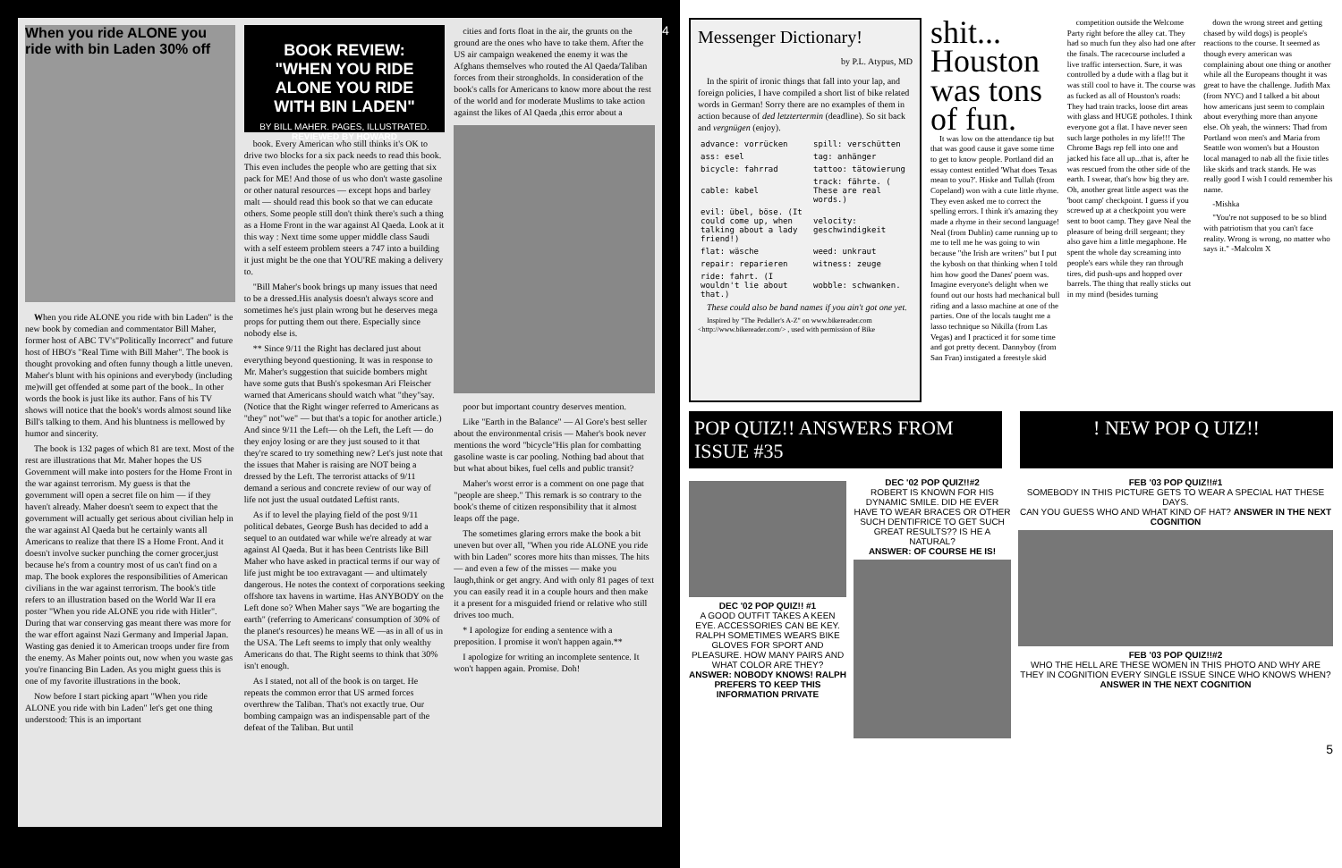When you ride ALONE you ride with bin Laden 30% off
When you ride ALONE you ride with bin Laden" is the new book by comedian and commentator Bill Maher, former host of ABC TV's"Politically Incorrect" and future host of HBO's "Real Time with Bill Maher". The book is thought provoking and often funny though a little uneven. Maher's blunt with his opinions and everybody (including me)will get offended at some part of the book.. In other words the book is just like its author. Fans of his TV shows will notice that the book's words almost sound like Bill's talking to them. And his bluntness is mellowed by humor and sincerity.
The book is 132 pages of which 81 are text. Most of the rest are illustrations that Mr. Maher hopes the US Government will make into posters for the Home Front in the war against terrorism. My guess is that the government will open a secret file on him — if they haven't already. Maher doesn't seem to expect that the government will actually get serious about civilian help in the war against Al Qaeda but he certainly wants all Americans to realize that there IS a Home Front. And it doesn't involve sucker punching the corner grocer,just because he's from a country most of us can't find on a map. The book explores the responsibilities of American civilians in the war against terrorism. The book's title refers to an illustration based on the World War II era poster "When you ride ALONE you ride with Hitler". During that war conserving gas meant there was more for the war effort against Nazi Germany and Imperial Japan. Wasting gas denied it to American troops under fire from the enemy. As Maher points out, now when you waste gas you're financing Bin Laden. As you might guess this is one of my favorite illustrations in the book.
Now before I start picking apart "When you ride ALONE you ride with bin Laden" let's get one thing understood: This is an important
BOOK REVIEW: "WHEN YOU RIDE ALONE YOU RIDE WITH BIN LADEN"
BY BILL MAHER. PAGES, ILLUSTRATED.
REVIEWED BY HOWARD
book. Every American who still thinks it's OK to drive two blocks for a six pack needs to read this book. This even includes the people who are getting that six pack for ME! And those of us who don't waste gasoline or other natural resources — except hops and barley malt — should read this book so that we can educate others. Some people still don't think there's such a thing as a Home Front in the war against Al Qaeda. Look at it this way : Next time some upper middle class Saudi with a self esteem problem steers a 747 into a building it just might be the one that YOU'RE making a delivery to.
"Bill Maher's book brings up many issues that need to be a dressed.His analysis doesn't always score and sometimes he's just plain wrong but he deserves mega props for putting them out there. Especially since nobody else is.
** Since 9/11 the Right has declared just about everything beyond questioning. It was in response to Mr. Maher's suggestion that suicide bombers might have some guts that Bush's spokesman Ari Fleischer warned that Americans should watch what "they"say. (Notice that the Right winger referred to Americans as "they" not"we" — but that's a topic for another article.) And since 9/11 the Left— oh the Left, the Left — do they enjoy losing or are they just soused to it that they're scared to try something new? Let's just note that the issues that Maher is raising are NOT being a dressed by the Left. The terrorist attacks of 9/11 demand a serious and concrete review of our way of life not just the usual outdated Leftist rants.
As if to level the playing field of the post 9/11 political debates, George Bush has decided to add a sequel to an outdated war while we're already at war against Al Qaeda. But it has been Centrists like Bill Maher who have asked in practical terms if our way of life just might be too extravagant — and ultimately dangerous. He notes the context of corporations seeking offshore tax havens in wartime. Has ANYBODY on the Left done so? When Maher says "We are bogarting the earth" (referring to Americans' consumption of 30% of the planet's resources) he means WE —as in all of us in the USA. The Left seems to imply that only wealthy Americans do that. The Right seems to think that 30% isn't enough.
As I stated, not all of the book is on target. He repeats the common error that US armed forces overthrew the Taliban. That's not exactly true. Our bombing campaign was an indispensable part of the defeat of the Taliban. But until
cities and forts float in the air, the grunts on the ground are the ones who have to take them. After the US air campaign weakened the enemy it was the Afghans themselves who routed the Al Qaeda/Taliban forces from their strongholds. In consideration of the book's calls for Americans to know more about the rest of the world and for moderate Muslims to take action against the likes of Al Qaeda ,this error about a
poor but important country deserves mention.
Like "Earth in the Balance" — Al Gore's best seller about the environmental crisis — Maher's book never mentions the word "bicycle"His plan for combatting gasoline waste is car pooling. Nothing bad about that but what about bikes, fuel cells and public transit?
Maher's worst error is a comment on one page that "people are sheep." This remark is so contrary to the book's theme of citizen responsibility that it almost leaps off the page.
The sometimes glaring errors make the book a bit uneven but over all, "When you ride ALONE you ride with bin Laden" scores more hits than misses. The hits — and even a few of the misses — make you laugh,think or get angry. And with only 81 pages of text you can easily read it in a couple hours and then make it a present for a misguided friend or relative who still drives too much.
* I apologize for ending a sentence with a preposition. I promise it won't happen again.**
I apologize for writing an incomplete sentence. It won't happen again. Promise. Doh!
4
Messenger Dictionary!
by P.L. Atypus, MD
In the spirit of ironic things that fall into your lap, and foreign policies, I have compiled a short list of bike related words in German! Sorry there are no examples of them in action because of ded letztertermin (deadline). So sit back and vergnügen (enjoy).
| advance: vorrücken | spill: verschütten |
| ass: esel | tag: anhänger |
| bicycle: fahrrad | tattoo: tätowierung |
| cable: kabel | track: fährte. ( These are real words.) |
| evil: übel, böse. (It could come up, when talking about a lady friend!) | velocity: geschwindigkeit |
| flat: wäsche | weed: unkraut |
| repair: reparieren | witness: zeuge |
| ride: fahrt. (I wouldn't lie about that.) | wobble: schwanken. |
These could also be band names if you ain't got one yet.
Inspired by "The Pedaller's A-Z" on www.bikereader.com <http://www.bikereader.com/> , used with permission of Bike
shit... Houston was tons of fun.
It was low on the attendance tip but that was good cause it gave some time to get to know people. Portland did an essay contest entitled 'What does Texas mean to you?'. Hiske and Tullah (from Copeland) won with a cute little rhyme. They even asked me to correct the spelling errors. I think it's amazing they made a rhyme in their second language! Neal (from Dublin) came running up to me to tell me he was going to win because "the Irish are writers" but I put the kybosh on that thinking when I told him how good the Danes' poem was. Imagine everyone's delight when we found out our hosts had mechanical bull riding and a lasso machine at one of the parties. One of the locals taught me a lasso technique so Nikilla (from Las Vegas) and I practiced it for some time and got pretty decent. Dannyboy (from San Fran) instigated a freestyle skid
competition outside the Welcome Party right before the alley cat. They had so much fun they also had one after the finals. The racecourse included a live traffic intersection. Sure, it was controlled by a dude with a flag but it was still cool to have it. The course was as fucked as all of Houston's roads: They had train tracks, loose dirt areas with glass and HUGE potholes. I think everyone got a flat. I have never seen such large potholes in my life!!! The Chrome Bags rep fell into one and jacked his face all up...that is, after he was rescued from the other side of the earth. I swear, that's how big they are. Oh, another great little aspect was the 'boot camp' checkpoint. I guess if you screwed up at a checkpoint you were sent to boot camp. They gave Neal the pleasure of being drill sergeant; they also gave him a little megaphone. He spent the whole day screaming into people's ears while they ran through tires, did push-ups and hopped over barrels. The thing that really sticks out in my mind (besides turning
down the wrong street and getting chased by wild dogs) is people's reactions to the course. It seemed as though every american was complaining about one thing or another while all the Europeans thought it was great to have the challenge. Judith Max (from NYC) and I talked a bit about how americans just seem to complain about everything more than anyone else. Oh yeah, the winners: Thad from Portland won men's and Maria from Seattle won women's but a Houston local managed to nab all the fixie titles like skids and track stands. He was really good I wish I could remember his name.
-Mishka
"You're not supposed to be so blind with patriotism that you can't face reality. Wrong is wrong, no matter who says it." -Malcolm X
POP QUIZ!! ANSWERS FROM ISSUE #35
! NEW POP Q UIZ!!
DEC '02 POP QUIZ!! #1
A GOOD OUTFIT TAKES A KEEN EYE. ACCESSORIES CAN BE KEY. RALPH SOMETIMES WEARS BIKE GLOVES FOR SPORT AND PLEASURE. HOW MANY PAIRS AND WHAT COLOR ARE THEY?
ANSWER: NOBODY KNOWS! RALPH PREFERS TO KEEP THIS INFORMATION PRIVATE
DEC '02 POP QUIZ!!#2
ROBERT IS KNOWN FOR HIS DYNAMIC SMILE. DID HE EVER HAVE TO WEAR BRACES OR OTHER SUCH DENTIFRICE TO GET SUCH GREAT RESULTS?? IS HE A NATURAL?
ANSWER: OF COURSE HE IS!
FEB '03 POP QUIZ!!#1
SOMEBODY IN THIS PICTURE GETS TO WEAR A SPECIAL HAT THESE DAYS.
CAN YOU GUESS WHO AND WHAT KIND OF HAT? ANSWER IN THE NEXT COGNITION
FEB '03 POP QUIZ!!#2
WHO THE HELL ARE THESE WOMEN IN THIS PHOTO AND WHY ARE THEY IN COGNITION EVERY SINGLE ISSUE SINCE WHO KNOWS WHEN?
ANSWER IN THE NEXT COGNITION
5